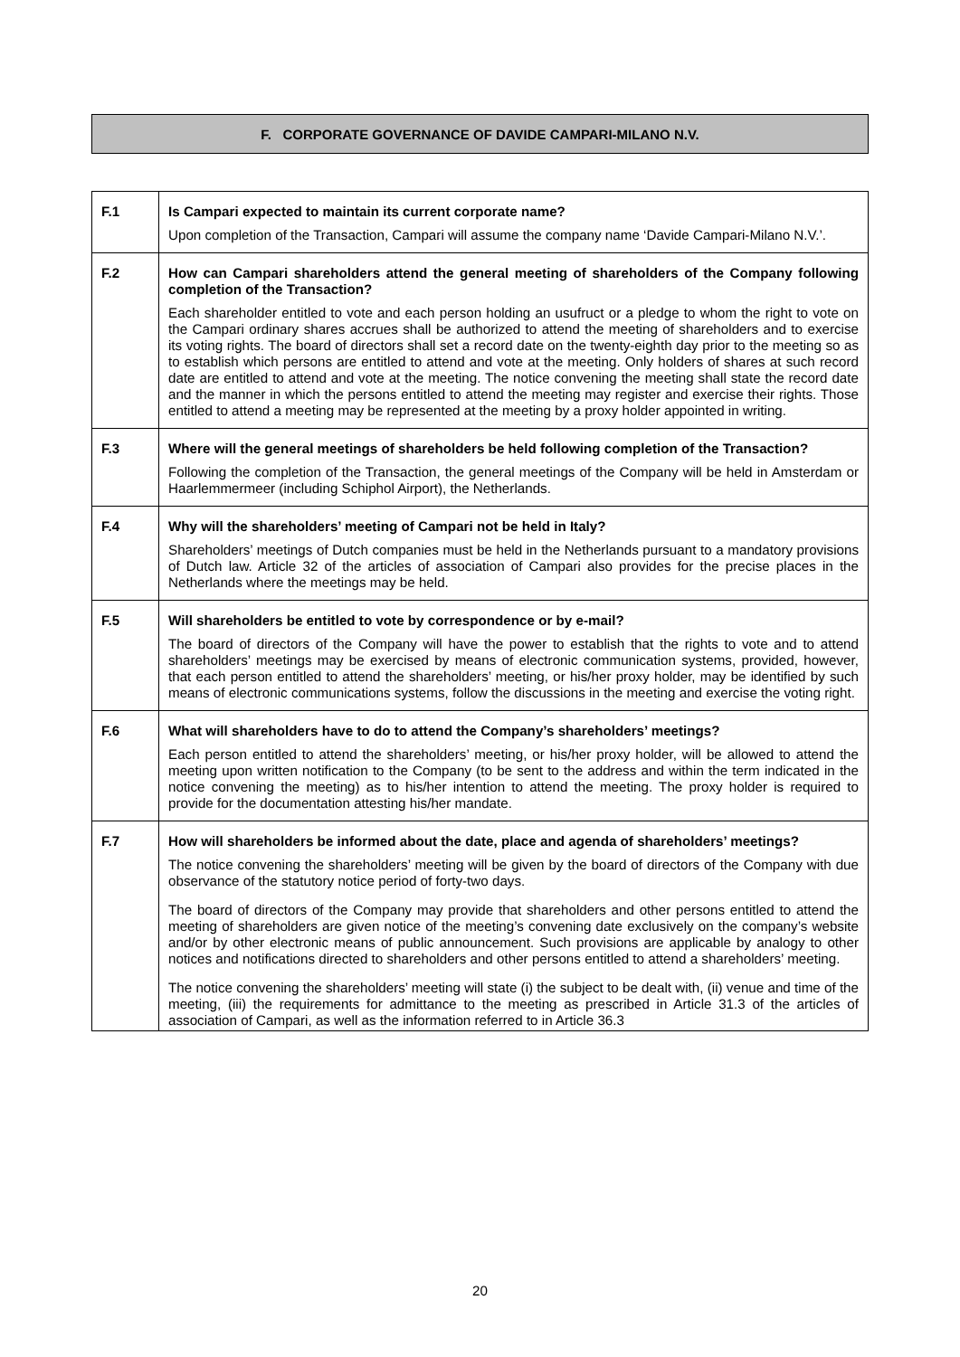F. CORPORATE GOVERNANCE OF DAVIDE CAMPARI-MILANO N.V.
| F.1 | Is Campari expected to maintain its current corporate name? |
| | Upon completion of the Transaction, Campari will assume the company name ‘Davide Campari-Milano N.V.’. |
| F.2 | How can Campari shareholders attend the general meeting of shareholders of the Company following completion of the Transaction? |
| | Each shareholder entitled to vote and each person holding an usufruct or a pledge to whom the right to vote on the Campari ordinary shares accrues shall be authorized to attend the meeting of shareholders and to exercise its voting rights. The board of directors shall set a record date on the twenty-eighth day prior to the meeting so as to establish which persons are entitled to attend and vote at the meeting. Only holders of shares at such record date are entitled to attend and vote at the meeting. The notice convening the meeting shall state the record date and the manner in which the persons entitled to attend the meeting may register and exercise their rights. Those entitled to attend a meeting may be represented at the meeting by a proxy holder appointed in writing. |
| F.3 | Where will the general meetings of shareholders be held following completion of the Transaction? |
| | Following the completion of the Transaction, the general meetings of the Company will be held in Amsterdam or Haarlemmermeer (including Schiphol Airport), the Netherlands. |
| F.4 | Why will the shareholders’ meeting of Campari not be held in Italy? |
| | Shareholders’ meetings of Dutch companies must be held in the Netherlands pursuant to a mandatory provisions of Dutch law. Article 32 of the articles of association of Campari also provides for the precise places in the Netherlands where the meetings may be held. |
| F.5 | Will shareholders be entitled to vote by correspondence or by e-mail? |
| | The board of directors of the Company will have the power to establish that the rights to vote and to attend shareholders’ meetings may be exercised by means of electronic communication systems, provided, however, that each person entitled to attend the shareholders’ meeting, or his/her proxy holder, may be identified by such means of electronic communications systems, follow the discussions in the meeting and exercise the voting right. |
| F.6 | What will shareholders have to do to attend the Company’s shareholders’ meetings? |
| | Each person entitled to attend the shareholders’ meeting, or his/her proxy holder, will be allowed to attend the meeting upon written notification to the Company (to be sent to the address and within the term indicated in the notice convening the meeting) as to his/her intention to attend the meeting. The proxy holder is required to provide for the documentation attesting his/her mandate. |
| F.7 | How will shareholders be informed about the date, place and agenda of shareholders’ meetings? |
| | The notice convening the shareholders’ meeting will be given by the board of directors of the Company with due observance of the statutory notice period of forty-two days. |
| | The board of directors of the Company may provide that shareholders and other persons entitled to attend the meeting of shareholders are given notice of the meeting’s convening date exclusively on the company’s website and/or by other electronic means of public announcement. Such provisions are applicable by analogy to other notices and notifications directed to shareholders and other persons entitled to attend a shareholders’ meeting. |
| | The notice convening the shareholders’ meeting will state (i) the subject to be dealt with, (ii) venue and time of the meeting, (iii) the requirements for admittance to the meeting as prescribed in Article 31.3 of the articles of association of Campari, as well as the information referred to in Article 36.3 |
20